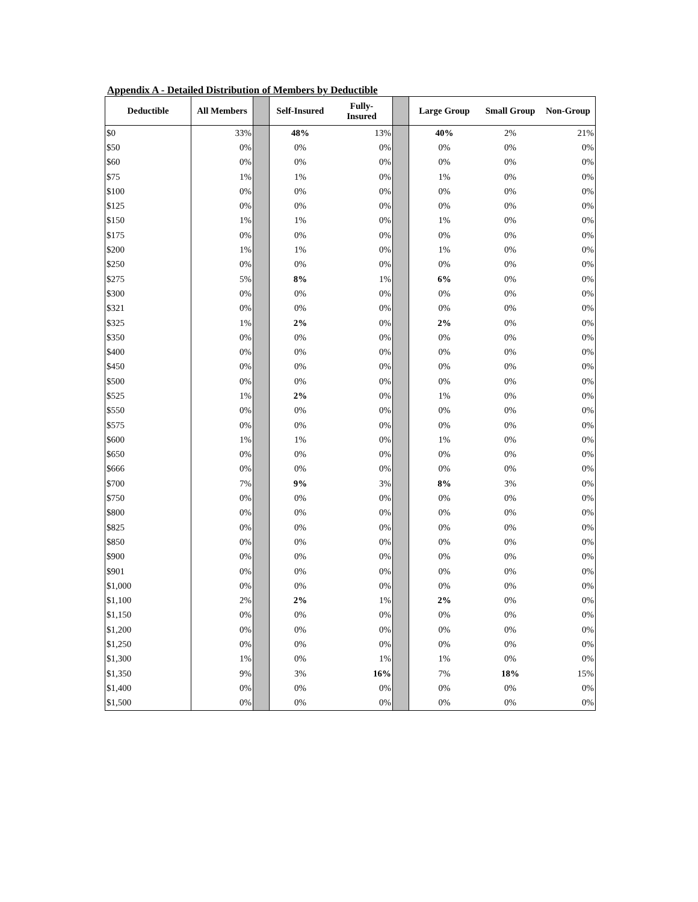Appendix A - Detailed Distribution of Members by Deductible
| Deductible | All Members | | Self-Insured | Fully- Insured | | Large Group | Small Group | Non-Group |
| --- | --- | --- | --- | --- | --- | --- | --- | --- |
| $0 | 33% | | 48% | 13% | | 40% | 2% | 21% |
| $50 | 0% | | 0% | 0% | | 0% | 0% | 0% |
| $60 | 0% | | 0% | 0% | | 0% | 0% | 0% |
| $75 | 1% | | 1% | 0% | | 1% | 0% | 0% |
| $100 | 0% | | 0% | 0% | | 0% | 0% | 0% |
| $125 | 0% | | 0% | 0% | | 0% | 0% | 0% |
| $150 | 1% | | 1% | 0% | | 1% | 0% | 0% |
| $175 | 0% | | 0% | 0% | | 0% | 0% | 0% |
| $200 | 1% | | 1% | 0% | | 1% | 0% | 0% |
| $250 | 0% | | 0% | 0% | | 0% | 0% | 0% |
| $275 | 5% | | 8% | 1% | | 6% | 0% | 0% |
| $300 | 0% | | 0% | 0% | | 0% | 0% | 0% |
| $321 | 0% | | 0% | 0% | | 0% | 0% | 0% |
| $325 | 1% | | 2% | 0% | | 2% | 0% | 0% |
| $350 | 0% | | 0% | 0% | | 0% | 0% | 0% |
| $400 | 0% | | 0% | 0% | | 0% | 0% | 0% |
| $450 | 0% | | 0% | 0% | | 0% | 0% | 0% |
| $500 | 0% | | 0% | 0% | | 0% | 0% | 0% |
| $525 | 1% | | 2% | 0% | | 1% | 0% | 0% |
| $550 | 0% | | 0% | 0% | | 0% | 0% | 0% |
| $575 | 0% | | 0% | 0% | | 0% | 0% | 0% |
| $600 | 1% | | 1% | 0% | | 1% | 0% | 0% |
| $650 | 0% | | 0% | 0% | | 0% | 0% | 0% |
| $666 | 0% | | 0% | 0% | | 0% | 0% | 0% |
| $700 | 7% | | 9% | 3% | | 8% | 3% | 0% |
| $750 | 0% | | 0% | 0% | | 0% | 0% | 0% |
| $800 | 0% | | 0% | 0% | | 0% | 0% | 0% |
| $825 | 0% | | 0% | 0% | | 0% | 0% | 0% |
| $850 | 0% | | 0% | 0% | | 0% | 0% | 0% |
| $900 | 0% | | 0% | 0% | | 0% | 0% | 0% |
| $901 | 0% | | 0% | 0% | | 0% | 0% | 0% |
| $1,000 | 0% | | 0% | 0% | | 0% | 0% | 0% |
| $1,100 | 2% | | 2% | 1% | | 2% | 0% | 0% |
| $1,150 | 0% | | 0% | 0% | | 0% | 0% | 0% |
| $1,200 | 0% | | 0% | 0% | | 0% | 0% | 0% |
| $1,250 | 0% | | 0% | 0% | | 0% | 0% | 0% |
| $1,300 | 1% | | 0% | 1% | | 1% | 0% | 0% |
| $1,350 | 9% | | 3% | 16% | | 7% | 18% | 15% |
| $1,400 | 0% | | 0% | 0% | | 0% | 0% | 0% |
| $1,500 | 0% | | 0% | 0% | | 0% | 0% | 0% |